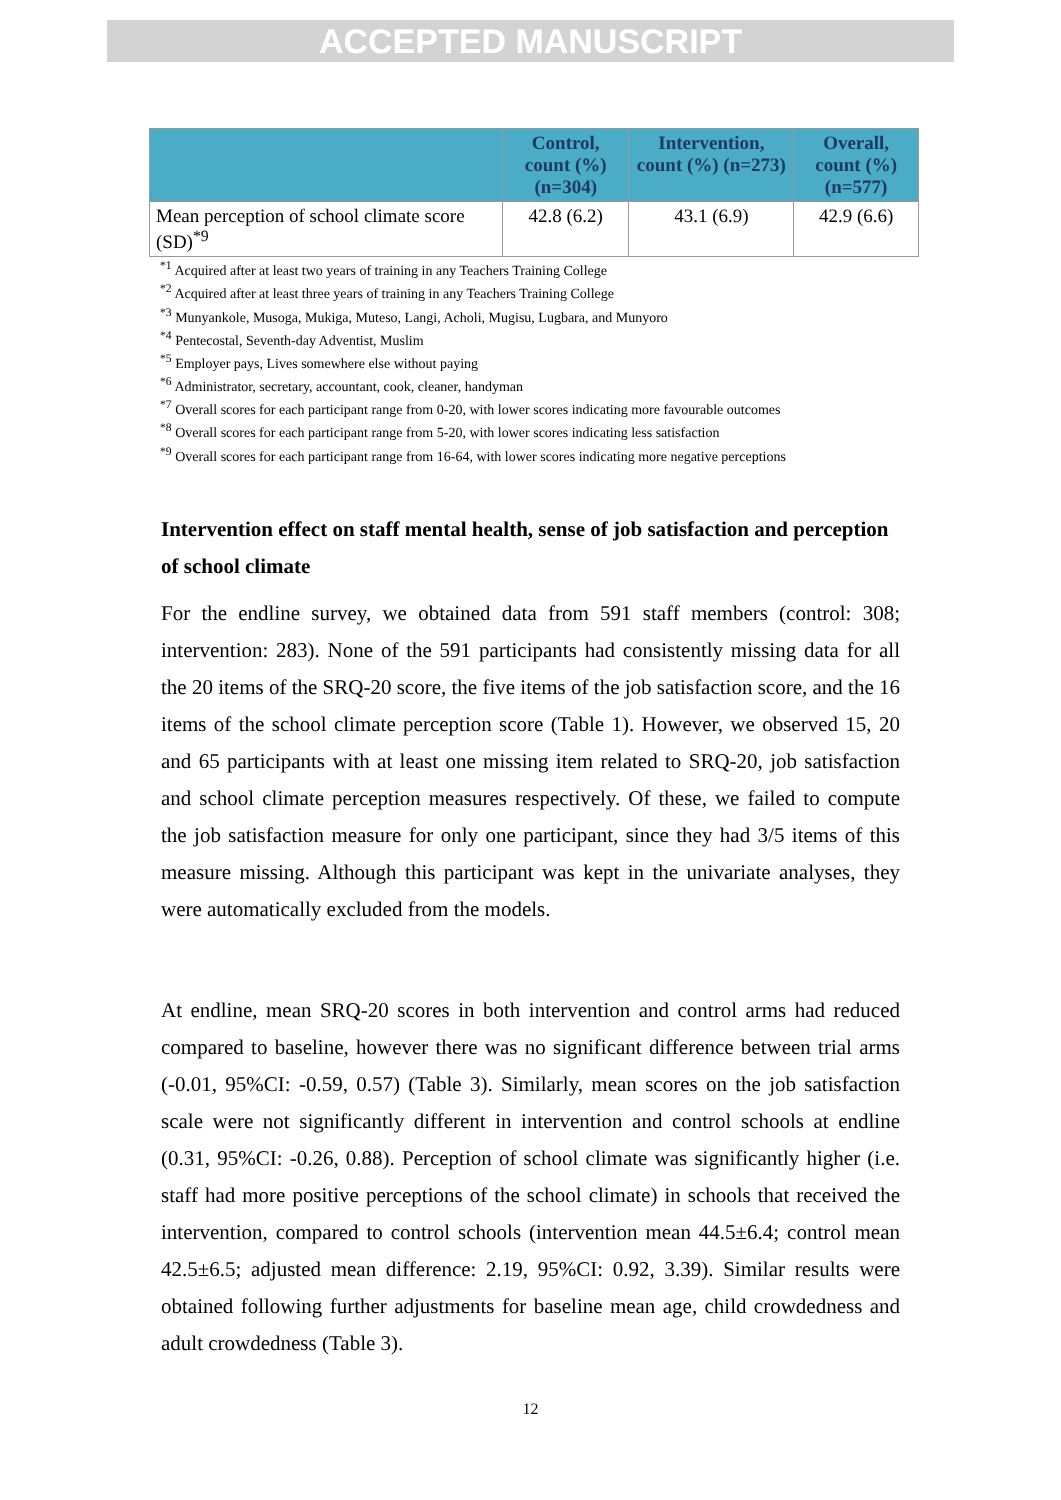ACCEPTED MANUSCRIPT
| | Control, count (%) (n=304) | Intervention, count (%) (n=273) | Overall, count (%) (n=577) |
| --- | --- | --- | --- |
| Mean perception of school climate score (SD)<sup>*9</sup> | 42.8 (6.2) | 43.1 (6.9) | 42.9 (6.6) |
<sup>*1</sup> Acquired after at least two years of training in any Teachers Training College
<sup>*2</sup> Acquired after at least three years of training in any Teachers Training College
<sup>*3</sup> Munyankole, Musoga, Mukiga, Muteso, Langi, Acholi, Mugisu, Lugbara, and Munyoro
<sup>*4</sup> Pentecostal, Seventh-day Adventist, Muslim
<sup>*5</sup> Employer pays, Lives somewhere else without paying
<sup>*6</sup> Administrator, secretary, accountant, cook, cleaner, handyman
<sup>*7</sup> Overall scores for each participant range from 0-20, with lower scores indicating more favourable outcomes
<sup>*8</sup> Overall scores for each participant range from 5-20, with lower scores indicating less satisfaction
<sup>*9</sup> Overall scores for each participant range from 16-64, with lower scores indicating more negative perceptions
Intervention effect on staff mental health, sense of job satisfaction and perception of school climate
For the endline survey, we obtained data from 591 staff members (control: 308; intervention: 283). None of the 591 participants had consistently missing data for all the 20 items of the SRQ-20 score, the five items of the job satisfaction score, and the 16 items of the school climate perception score (Table 1). However, we observed 15, 20 and 65 participants with at least one missing item related to SRQ-20, job satisfaction and school climate perception measures respectively. Of these, we failed to compute the job satisfaction measure for only one participant, since they had 3/5 items of this measure missing. Although this participant was kept in the univariate analyses, they were automatically excluded from the models.
At endline, mean SRQ-20 scores in both intervention and control arms had reduced compared to baseline, however there was no significant difference between trial arms (-0.01, 95%CI: -0.59, 0.57) (Table 3). Similarly, mean scores on the job satisfaction scale were not significantly different in intervention and control schools at endline (0.31, 95%CI: -0.26, 0.88). Perception of school climate was significantly higher (i.e. staff had more positive perceptions of the school climate) in schools that received the intervention, compared to control schools (intervention mean 44.5±6.4; control mean 42.5±6.5; adjusted mean difference: 2.19, 95%CI: 0.92, 3.39). Similar results were obtained following further adjustments for baseline mean age, child crowdedness and adult crowdedness (Table 3).
12